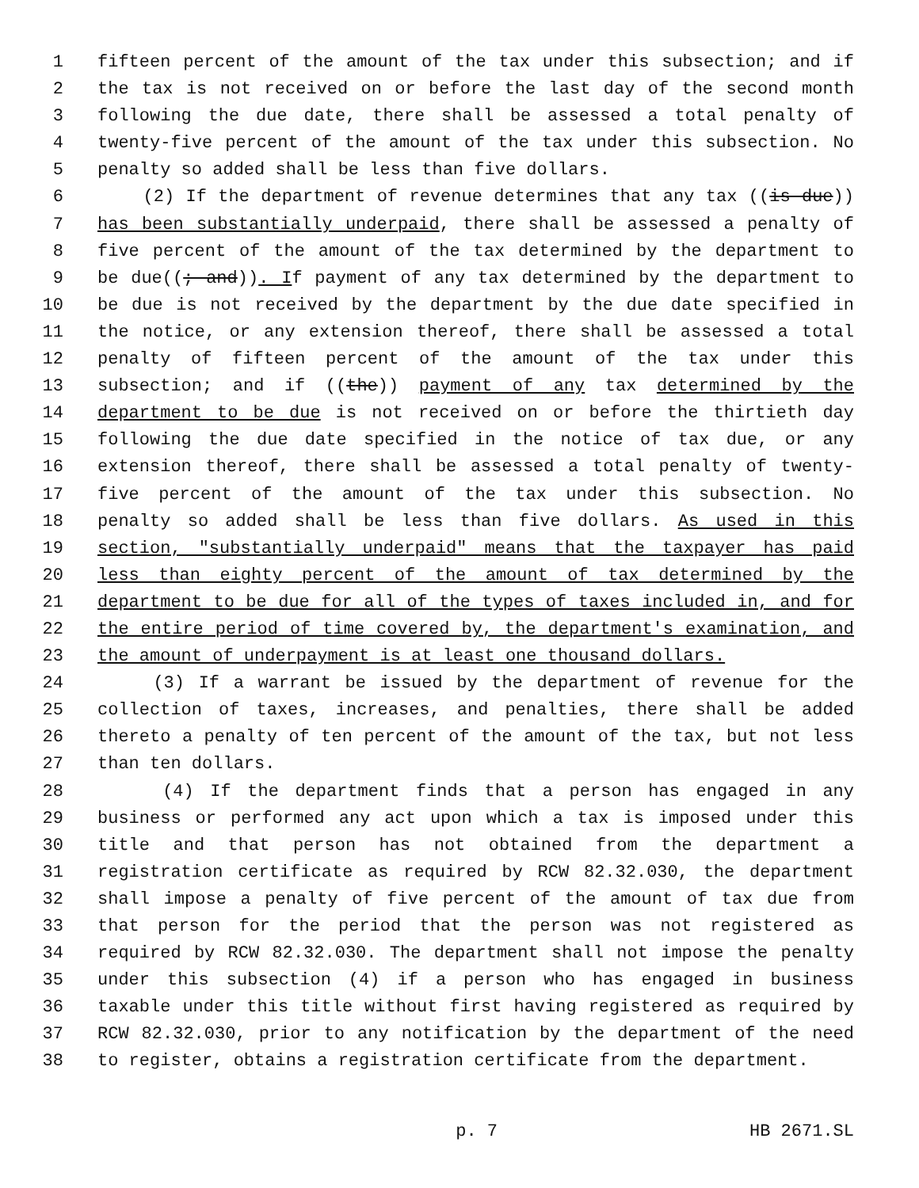1 fifteen percent of the amount of the tax under this subsection; and if
2 the tax is not received on or before the last day of the second month
3 following the due date, there shall be assessed a total penalty of
4 twenty-five percent of the amount of the tax under this subsection. No
5 penalty so added shall be less than five dollars.
6 (2) If the department of revenue determines that any tax ((is due))
7 has been substantially underpaid, there shall be assessed a penalty of
8 five percent of the amount of the tax determined by the department to
9 be due((; and)). If payment of any tax determined by the department to
10 be due is not received by the department by the due date specified in
11 the notice, or any extension thereof, there shall be assessed a total
12 penalty of fifteen percent of the amount of the tax under this
13 subsection; and if ((the)) payment of any tax determined by the
14 department to be due is not received on or before the thirtieth day
15 following the due date specified in the notice of tax due, or any
16 extension thereof, there shall be assessed a total penalty of twenty-
17 five percent of the amount of the tax under this subsection. No
18 penalty so added shall be less than five dollars. As used in this
19 section, "substantially underpaid" means that the taxpayer has paid
20 less than eighty percent of the amount of tax determined by the
21 department to be due for all of the types of taxes included in, and for
22 the entire period of time covered by, the department's examination, and
23 the amount of underpayment is at least one thousand dollars.
24 (3) If a warrant be issued by the department of revenue for the
25 collection of taxes, increases, and penalties, there shall be added
26 thereto a penalty of ten percent of the amount of the tax, but not less
27 than ten dollars.
28 (4) If the department finds that a person has engaged in any
29 business or performed any act upon which a tax is imposed under this
30 title and that person has not obtained from the department a
31 registration certificate as required by RCW 82.32.030, the department
32 shall impose a penalty of five percent of the amount of tax due from
33 that person for the period that the person was not registered as
34 required by RCW 82.32.030. The department shall not impose the penalty
35 under this subsection (4) if a person who has engaged in business
36 taxable under this title without first having registered as required by
37 RCW 82.32.030, prior to any notification by the department of the need
38 to register, obtains a registration certificate from the department.
p. 7 HB 2671.SL